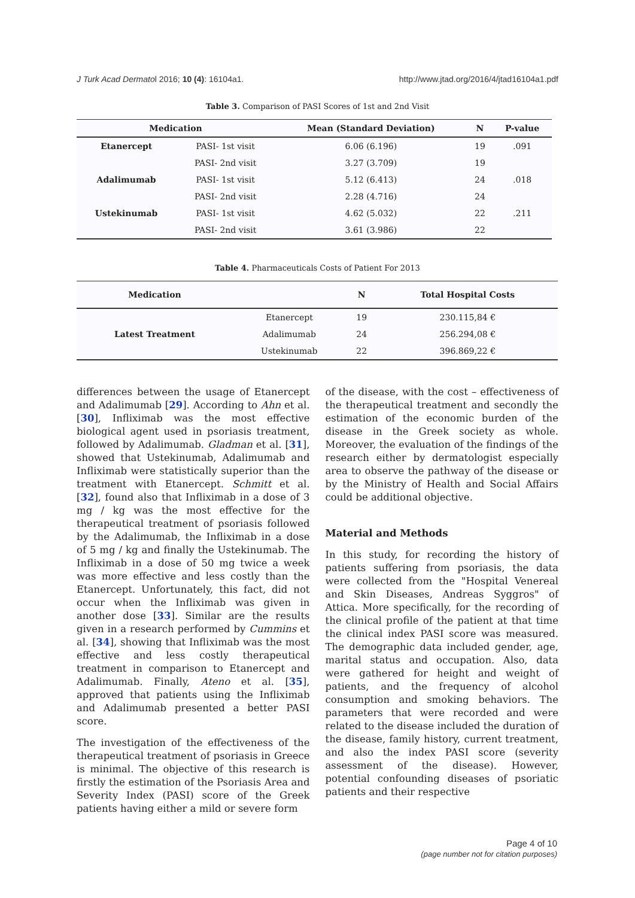J Turk Acad Dermatol 2016; 10 (4): 16104a1. http://www.jtad.org/2016/4/jtad16104a1.pdf
Table 3. Comparison of PASI Scores of 1st and 2nd Visit
| Medication | | Mean (Standard Deviation) | N | P-value |
| --- | --- | --- | --- | --- |
| Etanercept | PASI- 1st visit | 6.06 (6.196) | 19 | .091 |
| | PASI- 2nd visit | 3.27 (3.709) | 19 | |
| Adalimumab | PASI- 1st visit | 5.12 (6.413) | 24 | .018 |
| | PASI- 2nd visit | 2.28 (4.716) | 24 | |
| Ustekinumab | PASI- 1st visit | 4.62 (5.032) | 22 | .211 |
| | PASI- 2nd visit | 3.61 (3.986) | 22 | |
Table 4. Pharmaceuticals Costs of Patient For 2013
| Medication | | N | Total Hospital Costs |
| --- | --- | --- | --- |
| Latest Treatment | Etanercept | 19 | 230.115,84 € |
| | Adalimumab | 24 | 256.294,08 € |
| | Ustekinumab | 22 | 396.869,22 € |
differences between the usage of Etanercept and Adalimumab [29]. According to Ahn et al. [30], Infliximab was the most effective biological agent used in psoriasis treatment, followed by Adalimumab. Gladman et al. [31], showed that Ustekinumab, Adalimumab and Infliximab were statistically superior than the treatment with Etanercept. Schmitt et al. [32], found also that Infliximab in a dose of 3 mg / kg was the most effective for the therapeutical treatment of psoriasis followed by the Adalimumab, the Infliximab in a dose of 5 mg / kg and finally the Ustekinumab. The Infliximab in a dose of 50 mg twice a week was more effective and less costly than the Etanercept. Unfortunately, this fact, did not occur when the Infliximab was given in another dose [33]. Similar are the results given in a research performed by Cummins et al. [34], showing that Infliximab was the most effective and less costly therapeutical treatment in comparison to Etanercept and Adalimumab. Finally, Ateno et al. [35], approved that patients using the Infliximab and Adalimumab presented a better PASI score.
The investigation of the effectiveness of the therapeutical treatment of psoriasis in Greece is minimal. The objective of this research is firstly the estimation of the Psoriasis Area and Severity Index (PASI) score of the Greek patients having either a mild or severe form
of the disease, with the cost – effectiveness of the therapeutical treatment and secondly the estimation of the economic burden of the disease in the Greek society as whole. Moreover, the evaluation of the findings of the research either by dermatologist especially area to observe the pathway of the disease or by the Ministry of Health and Social Affairs could be additional objective.
Material and Methods
In this study, for recording the history of patients suffering from psoriasis, the data were collected from the "Hospital Venereal and Skin Diseases, Andreas Syggros" of Attica. More specifically, for the recording of the clinical profile of the patient at that time the clinical index PASI score was measured. The demographic data included gender, age, marital status and occupation. Also, data were gathered for height and weight of patients, and the frequency of alcohol consumption and smoking behaviors. The parameters that were recorded and were related to the disease included the duration of the disease, family history, current treatment, and also the index PASI score (severity assessment of the disease). However, potential confounding diseases of psoriatic patients and their respective
Page 4 of 10
(page number not for citation purposes)